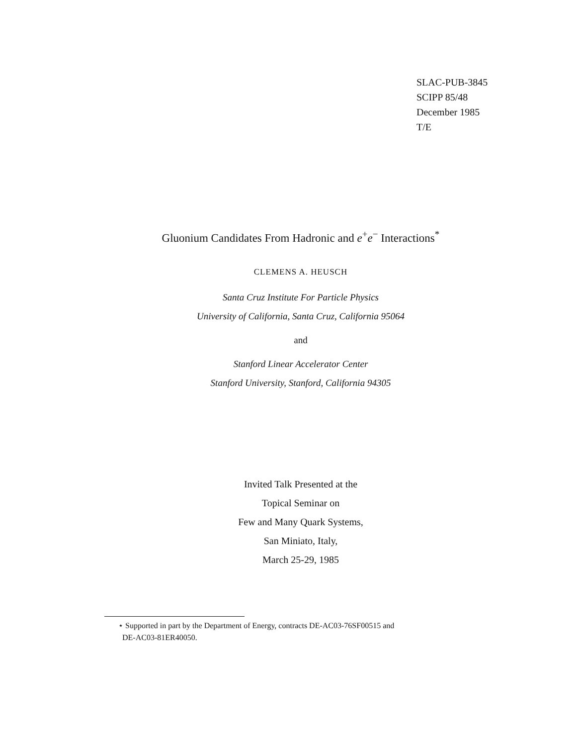SLAC-PUB-3845
SCIPP 85/48
December 1985
T/E
Gluonium Candidates From Hadronic and e<sup>+</sup>e<sup>−</sup> Interactions<sup>*</sup>
CLEMENS A. HEUSCH
Santa Cruz Institute For Particle Physics
University of California, Santa Cruz, California 95064
and
Stanford Linear Accelerator Center
Stanford University, Stanford, California 94305
Invited Talk Presented at the
Topical Seminar on
Few and Many Quark Systems,
San Miniato, Italy,
March 25-29, 1985
⋆ Supported in part by the Department of Energy, contracts DE-AC03-76SF00515 and
DE-AC03-81ER40050.